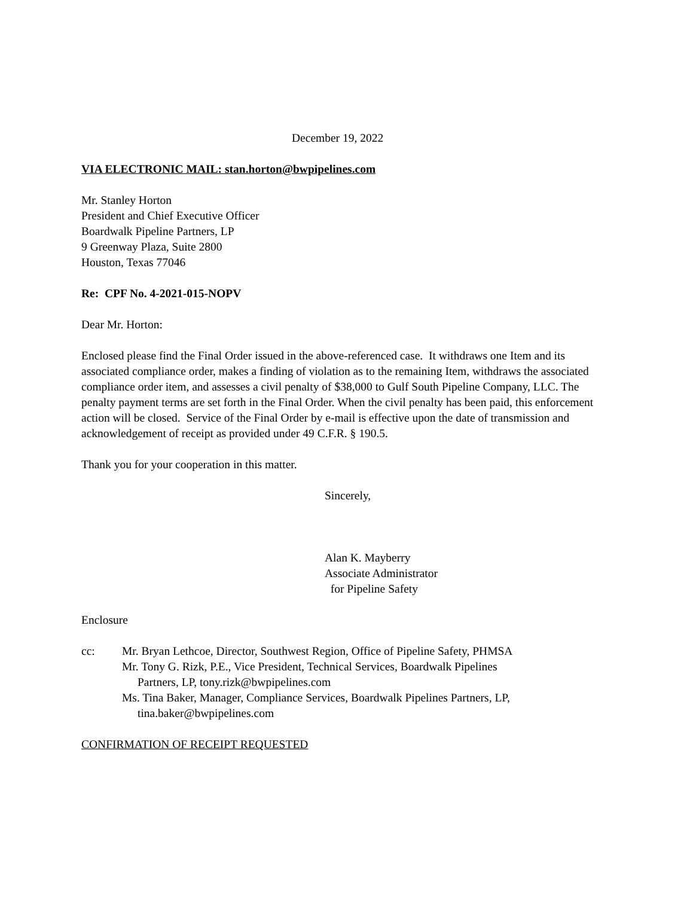December 19, 2022
VIA ELECTRONIC MAIL: stan.horton@bwpipelines.com
Mr. Stanley Horton
President and Chief Executive Officer
Boardwalk Pipeline Partners, LP
9 Greenway Plaza, Suite 2800
Houston, Texas 77046
Re: CPF No. 4-2021-015-NOPV
Dear Mr. Horton:
Enclosed please find the Final Order issued in the above-referenced case. It withdraws one Item and its associated compliance order, makes a finding of violation as to the remaining Item, withdraws the associated compliance order item, and assesses a civil penalty of $38,000 to Gulf South Pipeline Company, LLC. The penalty payment terms are set forth in the Final Order. When the civil penalty has been paid, this enforcement action will be closed. Service of the Final Order by e-mail is effective upon the date of transmission and acknowledgement of receipt as provided under 49 C.F.R. § 190.5.
Thank you for your cooperation in this matter.
Sincerely,
Alan K. Mayberry
Associate Administrator
for Pipeline Safety
Enclosure
cc: Mr. Bryan Lethcoe, Director, Southwest Region, Office of Pipeline Safety, PHMSA
Mr. Tony G. Rizk, P.E., Vice President, Technical Services, Boardwalk Pipelines
Partners, LP, tony.rizk@bwpipelines.com
Ms. Tina Baker, Manager, Compliance Services, Boardwalk Pipelines Partners, LP,
tina.baker@bwpipelines.com
CONFIRMATION OF RECEIPT REQUESTED